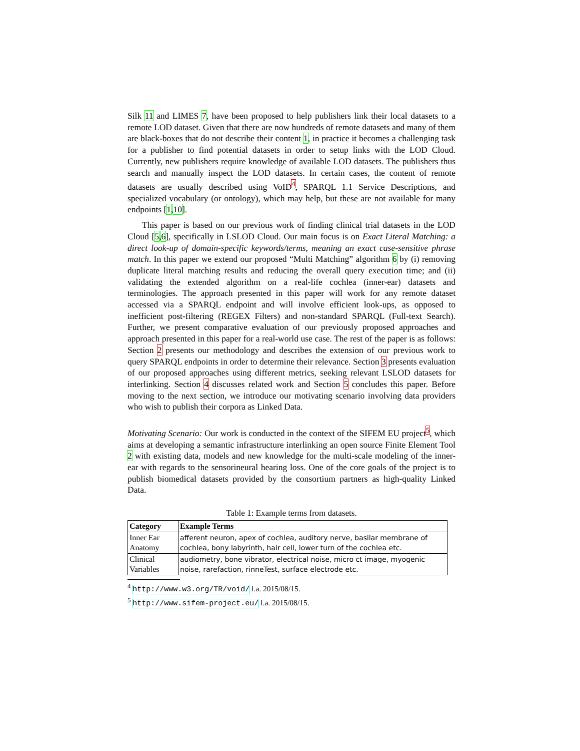Silk 11 and LIMES 7, have been proposed to help publishers link their local datasets to a remote LOD dataset. Given that there are now hundreds of remote datasets and many of them are black-boxes that do not describe their content 1, in practice it becomes a challenging task for a publisher to find potential datasets in order to setup links with the LOD Cloud. Currently, new publishers require knowledge of available LOD datasets. The publishers thus search and manually inspect the LOD datasets. In certain cases, the content of remote datasets are usually described using VoID<sup>4</sup>, SPARQL 1.1 Service Descriptions, and specialized vocabulary (or ontology), which may help, but these are not available for many endpoints [1,10].
This paper is based on our previous work of finding clinical trial datasets in the LOD Cloud [5,6], specifically in LSLOD Cloud. Our main focus is on Exact Literal Matching: a direct look-up of domain-specific keywords/terms, meaning an exact case-sensitive phrase match. In this paper we extend our proposed “Multi Matching” algorithm 6 by (i) removing duplicate literal matching results and reducing the overall query execution time; and (ii) validating the extended algorithm on a real-life cochlea (inner-ear) datasets and terminologies. The approach presented in this paper will work for any remote dataset accessed via a SPARQL endpoint and will involve efficient look-ups, as opposed to inefficient post-filtering (REGEX Filters) and non-standard SPARQL (Full-text Search). Further, we present comparative evaluation of our previously proposed approaches and approach presented in this paper for a real-world use case. The rest of the paper is as follows: Section 2 presents our methodology and describes the extension of our previous work to query SPARQL endpoints in order to determine their relevance. Section 3 presents evaluation of our proposed approaches using different metrics, seeking relevant LSLOD datasets for interlinking. Section 4 discusses related work and Section 5 concludes this paper. Before moving to the next section, we introduce our motivating scenario involving data providers who wish to publish their corpora as Linked Data.
Motivating Scenario: Our work is conducted in the context of the SIFEM EU project<sup>5</sup>, which aims at developing a semantic infrastructure interlinking an open source Finite Element Tool 2 with existing data, models and new knowledge for the multi-scale modeling of the inner-ear with regards to the sensorineural hearing loss. One of the core goals of the project is to publish biomedical datasets provided by the consortium partners as high-quality Linked Data.
Table 1: Example terms from datasets.
| Category | Example Terms |
| --- | --- |
| Inner Ear Anatomy | afferent neuron, apex of cochlea, auditory nerve, basilar membrane of cochlea, bony labyrinth, hair cell, lower turn of the cochlea etc. |
| Clinical Variables | audiometry, bone vibrator, electrical noise, micro ct image, myogenic noise, rarefaction, rinneTest, surface electrode etc. |
<sup>4</sup> http://www.w3.org/TR/void/ l.a. 2015/08/15.
<sup>5</sup> http://www.sifem-project.eu/ l.a. 2015/08/15.